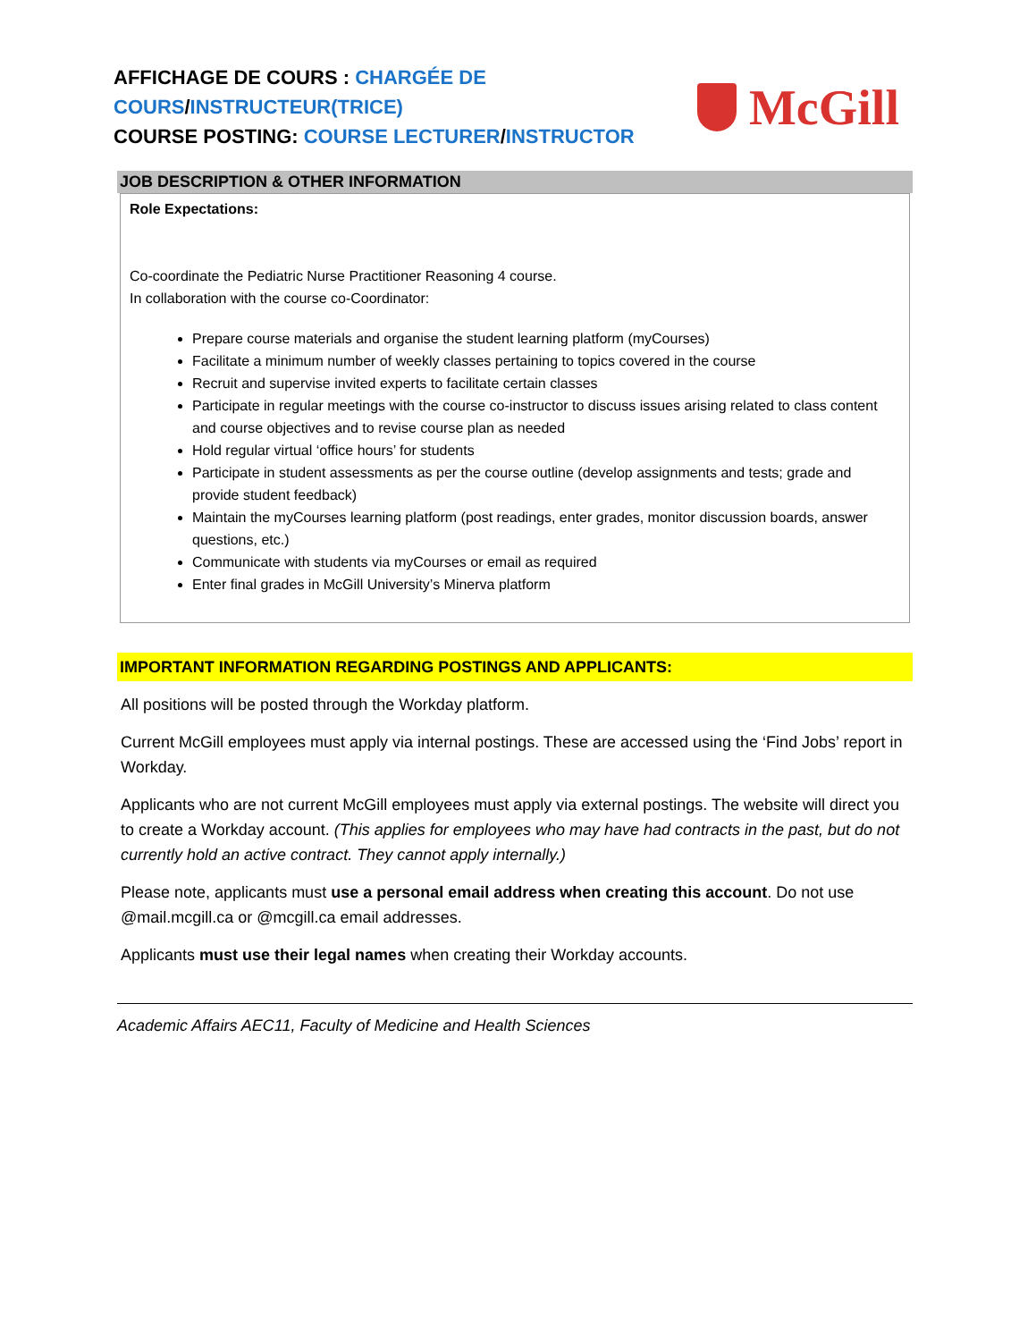AFFICHAGE DE COURS : CHARGÉE DE COURS/INSTRUCTEUR(TRICE)
COURSE POSTING: COURSE LECTURER/INSTRUCTOR
McGill
JOB DESCRIPTION & OTHER INFORMATION
Role Expectations:
Co-coordinate the Pediatric Nurse Practitioner Reasoning 4 course.
In collaboration with the course co-Coordinator:
Prepare course materials and organise the student learning platform (myCourses)
Facilitate a minimum number of weekly classes pertaining to topics covered in the course
Recruit and supervise invited experts to facilitate certain classes
Participate in regular meetings with the course co-instructor to discuss issues arising related to class content and course objectives and to revise course plan as needed
Hold regular virtual ‘office hours’ for students
Participate in student assessments as per the course outline (develop assignments and tests; grade and provide student feedback)
Maintain the myCourses learning platform (post readings, enter grades, monitor discussion boards, answer questions, etc.)
Communicate with students via myCourses or email as required
Enter final grades in McGill University’s Minerva platform
IMPORTANT INFORMATION REGARDING POSTINGS AND APPLICANTS:
All positions will be posted through the Workday platform.
Current McGill employees must apply via internal postings. These are accessed using the ‘Find Jobs’ report in Workday.
Applicants who are not current McGill employees must apply via external postings. The website will direct you to create a Workday account. (This applies for employees who may have had contracts in the past, but do not currently hold an active contract. They cannot apply internally.)
Please note, applicants must use a personal email address when creating this account. Do not use @mail.mcgill.ca or @mcgill.ca email addresses.
Applicants must use their legal names when creating their Workday accounts.
Academic Affairs AEC11, Faculty of Medicine and Health Sciences